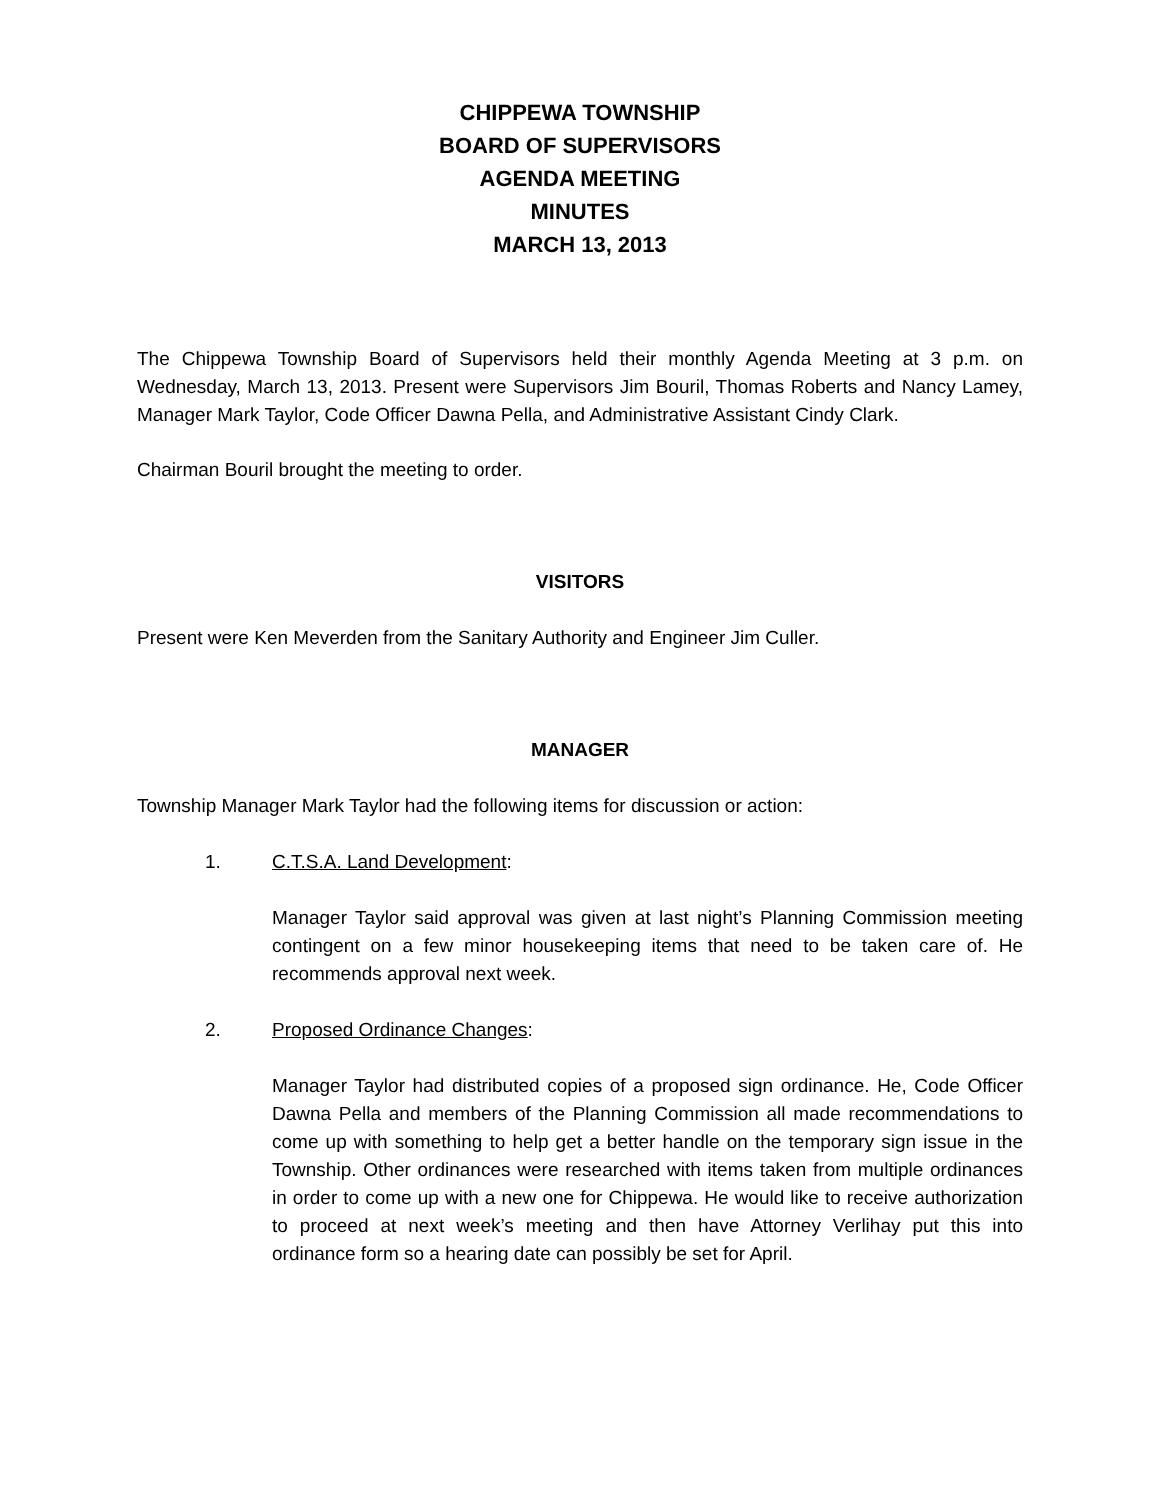CHIPPEWA TOWNSHIP
BOARD OF SUPERVISORS
AGENDA MEETING
MINUTES
MARCH 13, 2013
The Chippewa Township Board of Supervisors held their monthly Agenda Meeting at 3 p.m. on Wednesday, March 13, 2013. Present were Supervisors Jim Bouril, Thomas Roberts and Nancy Lamey, Manager Mark Taylor, Code Officer Dawna Pella, and Administrative Assistant Cindy Clark.
Chairman Bouril brought the meeting to order.
VISITORS
Present were Ken Meverden from the Sanitary Authority and Engineer Jim Culler.
MANAGER
Township Manager Mark Taylor had the following items for discussion or action:
1. C.T.S.A. Land Development:
Manager Taylor said approval was given at last night’s Planning Commission meeting contingent on a few minor housekeeping items that need to be taken care of. He recommends approval next week.
2. Proposed Ordinance Changes:
Manager Taylor had distributed copies of a proposed sign ordinance. He, Code Officer Dawna Pella and members of the Planning Commission all made recommendations to come up with something to help get a better handle on the temporary sign issue in the Township. Other ordinances were researched with items taken from multiple ordinances in order to come up with a new one for Chippewa. He would like to receive authorization to proceed at next week’s meeting and then have Attorney Verlihay put this into ordinance form so a hearing date can possibly be set for April.